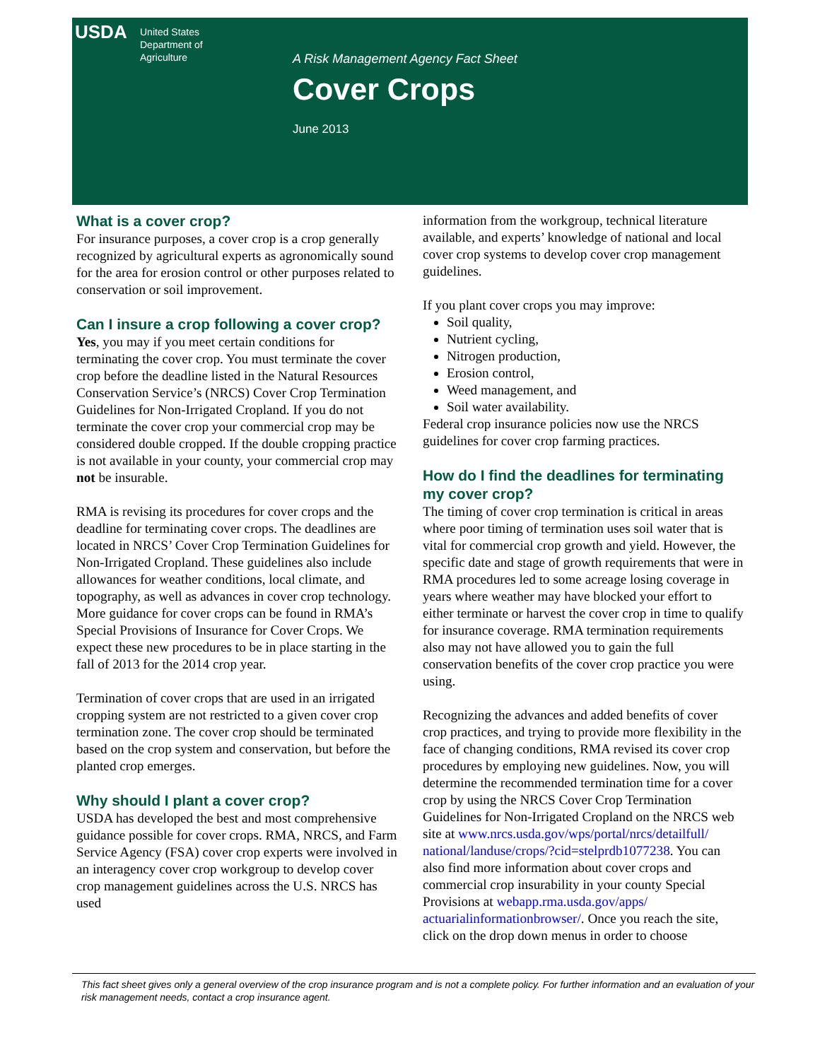USDA
United States
Department of
Agriculture
A Risk Management Agency Fact Sheet
Cover Crops
June 2013
What is a cover crop?
For insurance purposes, a cover crop is a crop generally recognized by agricultural experts as agronomically sound for the area for erosion control or other purposes related to conservation or soil improvement.
Can I insure a crop following a cover crop?
Yes, you may if you meet certain conditions for terminating the cover crop. You must terminate the cover crop before the deadline listed in the Natural Resources Conservation Service’s (NRCS) Cover Crop Termination Guidelines for Non-Irrigated Cropland. If you do not terminate the cover crop your commercial crop may be considered double cropped. If the double cropping practice is not available in your county, your commercial crop may not be insurable.
RMA is revising its procedures for cover crops and the deadline for terminating cover crops. The deadlines are located in NRCS’ Cover Crop Termination Guidelines for Non-Irrigated Cropland. These guidelines also include allowances for weather conditions, local climate, and topography, as well as advances in cover crop technology. More guidance for cover crops can be found in RMA’s Special Provisions of Insurance for Cover Crops. We expect these new procedures to be in place starting in the fall of 2013 for the 2014 crop year.
Termination of cover crops that are used in an irrigated cropping system are not restricted to a given cover crop termination zone. The cover crop should be terminated based on the crop system and conservation, but before the planted crop emerges.
Why should I plant a cover crop?
USDA has developed the best and most comprehensive guidance possible for cover crops. RMA, NRCS, and Farm Service Agency (FSA) cover crop experts were involved in an interagency cover crop workgroup to develop cover crop management guidelines across the U.S. NRCS has used
information from the workgroup, technical literature available, and experts’ knowledge of national and local cover crop systems to develop cover crop management guidelines.
If you plant cover crops you may improve:
Soil quality,
Nutrient cycling,
Nitrogen production,
Erosion control,
Weed management, and
Soil water availability.
Federal crop insurance policies now use the NRCS guidelines for cover crop farming practices.
How do I find the deadlines for terminating my cover crop?
The timing of cover crop termination is critical in areas where poor timing of termination uses soil water that is vital for commercial crop growth and yield. However, the specific date and stage of growth requirements that were in RMA procedures led to some acreage losing coverage in years where weather may have blocked your effort to either terminate or harvest the cover crop in time to qualify for insurance coverage. RMA termination requirements also may not have allowed you to gain the full conservation benefits of the cover crop practice you were using.
Recognizing the advances and added benefits of cover crop practices, and trying to provide more flexibility in the face of changing conditions, RMA revised its cover crop procedures by employing new guidelines. Now, you will determine the recommended termination time for a cover crop by using the NRCS Cover Crop Termination Guidelines for Non-Irrigated Cropland on the NRCS web site at www.nrcs.usda.gov/wps/portal/nrcs/detailfull/ national/landuse/crops/?cid=stelprdb1077238. You can also find more information about cover crops and commercial crop insurability in your county Special Provisions at webapp.rma.usda.gov/apps/ actuarialinformationbrowser/. Once you reach the site, click on the drop down menus in order to choose
This fact sheet gives only a general overview of the crop insurance program and is not a complete policy. For further information and an evaluation of your risk management needs, contact a crop insurance agent.